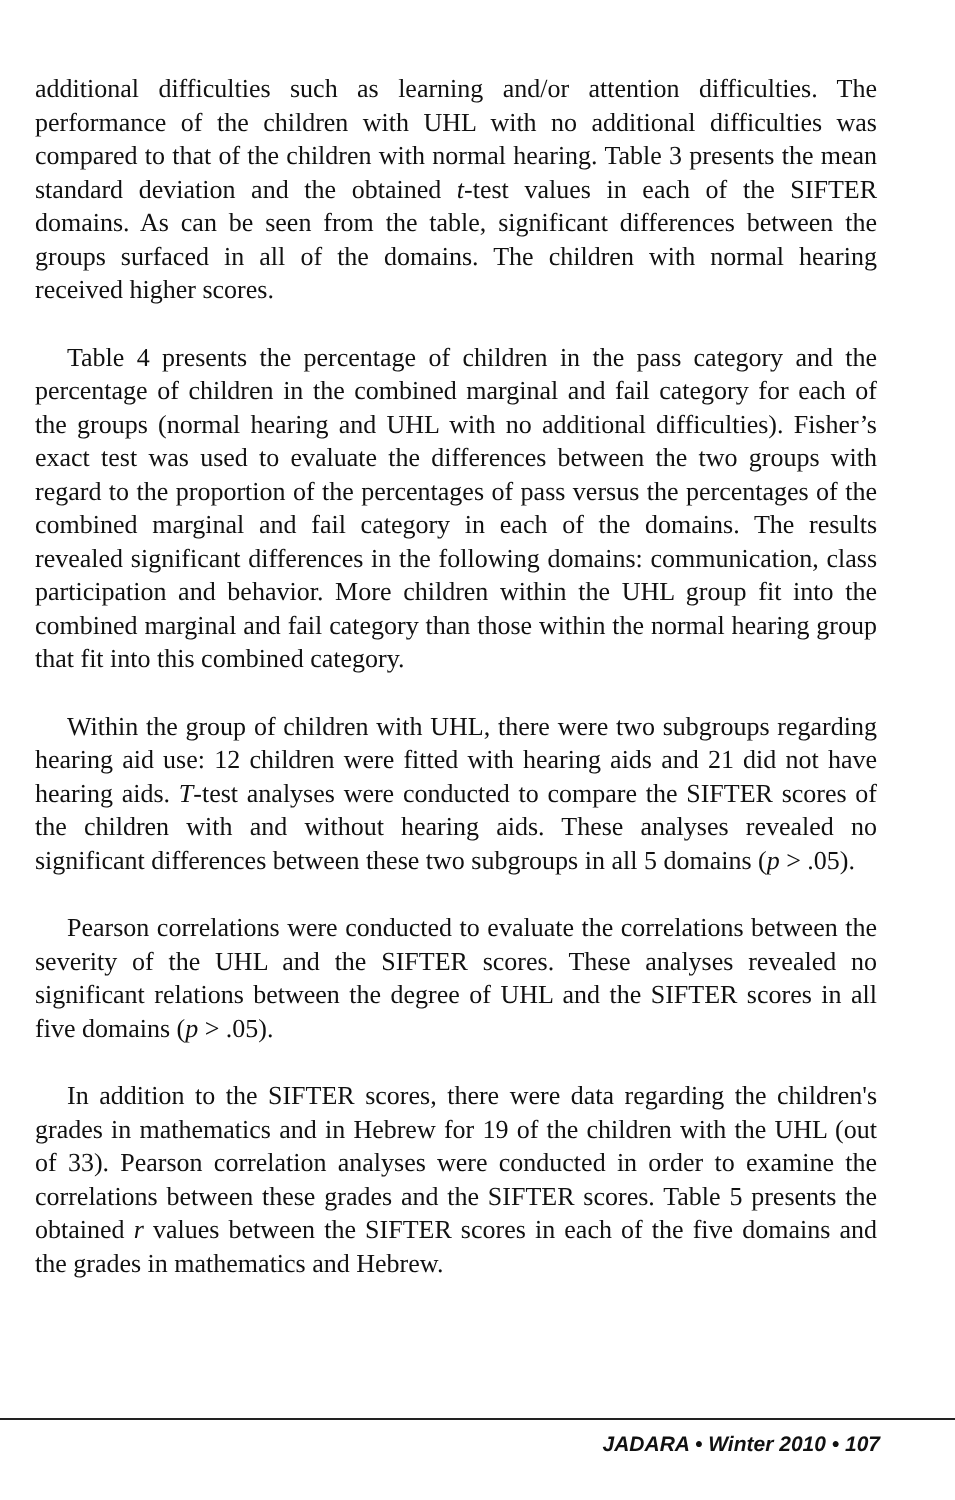additional difficulties such as learning and/or attention difficulties. The performance of the children with UHL with no additional difficulties was compared to that of the children with normal hearing. Table 3 presents the mean standard deviation and the obtained t-test values in each of the SIFTER domains. As can be seen from the table, significant differences between the groups surfaced in all of the domains. The children with normal hearing received higher scores.
Table 4 presents the percentage of children in the pass category and the percentage of children in the combined marginal and fail category for each of the groups (normal hearing and UHL with no additional difficulties). Fisher’s exact test was used to evaluate the differences between the two groups with regard to the proportion of the percentages of pass versus the percentages of the combined marginal and fail category in each of the domains. The results revealed significant differences in the following domains: communication, class participation and behavior. More children within the UHL group fit into the combined marginal and fail category than those within the normal hearing group that fit into this combined category.
Within the group of children with UHL, there were two subgroups regarding hearing aid use: 12 children were fitted with hearing aids and 21 did not have hearing aids. T-test analyses were conducted to compare the SIFTER scores of the children with and without hearing aids. These analyses revealed no significant differences between these two subgroups in all 5 domains (p > .05).
Pearson correlations were conducted to evaluate the correlations between the severity of the UHL and the SIFTER scores. These analyses revealed no significant relations between the degree of UHL and the SIFTER scores in all five domains (p > .05).
In addition to the SIFTER scores, there were data regarding the children's grades in mathematics and in Hebrew for 19 of the children with the UHL (out of 33). Pearson correlation analyses were conducted in order to examine the correlations between these grades and the SIFTER scores. Table 5 presents the obtained r values between the SIFTER scores in each of the five domains and the grades in mathematics and Hebrew.
JADARA • Winter 2010 • 107